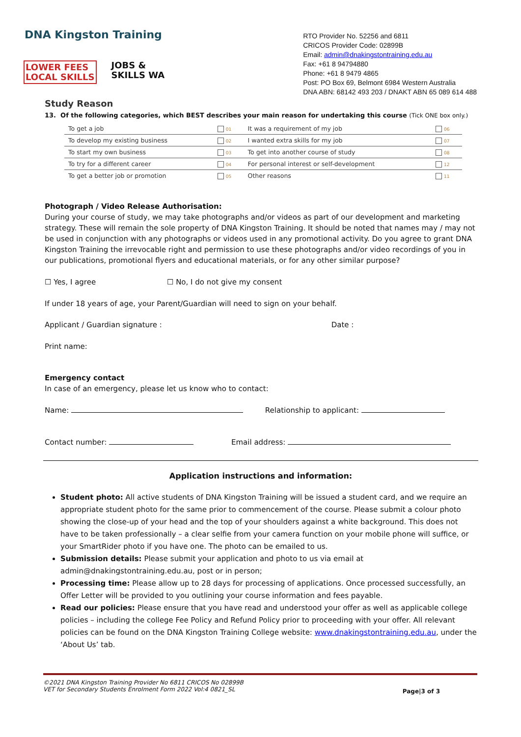DNA Kingston Training
LOWER FEES
LOCAL SKILLS
JOBS &
SKILLS WA
RTO Provider No. 52256 and 6811
CRICOS Provider Code: 02899B
Email: admin@dnakingstontraining.edu.au
Fax: +61 8 94794880
Phone: +61 8 9479 4865
Post: PO Box 69, Belmont 6984 Western Australia
DNA ABN: 68142 493 203 / DNAKT ABN 65 089 614 488
Study Reason
13. Of the following categories, which BEST describes your main reason for undertaking this course (Tick ONE box only.)
| To get a job | 01 | It was a requirement of my job | 06 |
| To develop my existing business | 02 | I wanted extra skills for my job | 07 |
| To start my own business | 03 | To get into another course of study | 08 |
| To try for a different career | 04 | For personal interest or self-development | 12 |
| To get a better job or promotion | 05 | Other reasons | 11 |
Photograph / Video Release Authorisation:
During your course of study, we may take photographs and/or videos as part of our development and marketing strategy. These will remain the sole property of DNA Kingston Training. It should be noted that names may / may not be used in conjunction with any photographs or videos used in any promotional activity. Do you agree to grant DNA Kingston Training the irrevocable right and permission to use these photographs and/or video recordings of you in our publications, promotional flyers and educational materials, or for any other similar purpose?
☐ Yes, I agree ☐ No, I do not give my consent
If under 18 years of age, your Parent/Guardian will need to sign on your behalf.
Applicant / Guardian signature : Date :
Print name:
Emergency contact
In case of an emergency, please let us know who to contact:
Name: Relationship to applicant:
Contact number: Email address:
Application instructions and information:
Student photo: All active students of DNA Kingston Training will be issued a student card, and we require an appropriate student photo for the same prior to commencement of the course. Please submit a colour photo showing the close-up of your head and the top of your shoulders against a white background. This does not have to be taken professionally – a clear selfie from your camera function on your mobile phone will suffice, or your SmartRider photo if you have one. The photo can be emailed to us.
Submission details: Please submit your application and photo to us via email at admin@dnakingstontraining.edu.au, post or in person;
Processing time: Please allow up to 28 days for processing of applications. Once processed successfully, an Offer Letter will be provided to you outlining your course information and fees payable.
Read our policies: Please ensure that you have read and understood your offer as well as applicable college policies – including the college Fee Policy and Refund Policy prior to proceeding with your offer. All relevant policies can be found on the DNA Kingston Training College website: www.dnakingstontraining.edu.au, under the ‘About Us’ tab.
©2021 DNA Kingston Training Provider No 6811 CRICOS No 02899B
VET for Secondary Students Enrolment Form 2022 Vol:4 0821_SL
Page|3 of 3